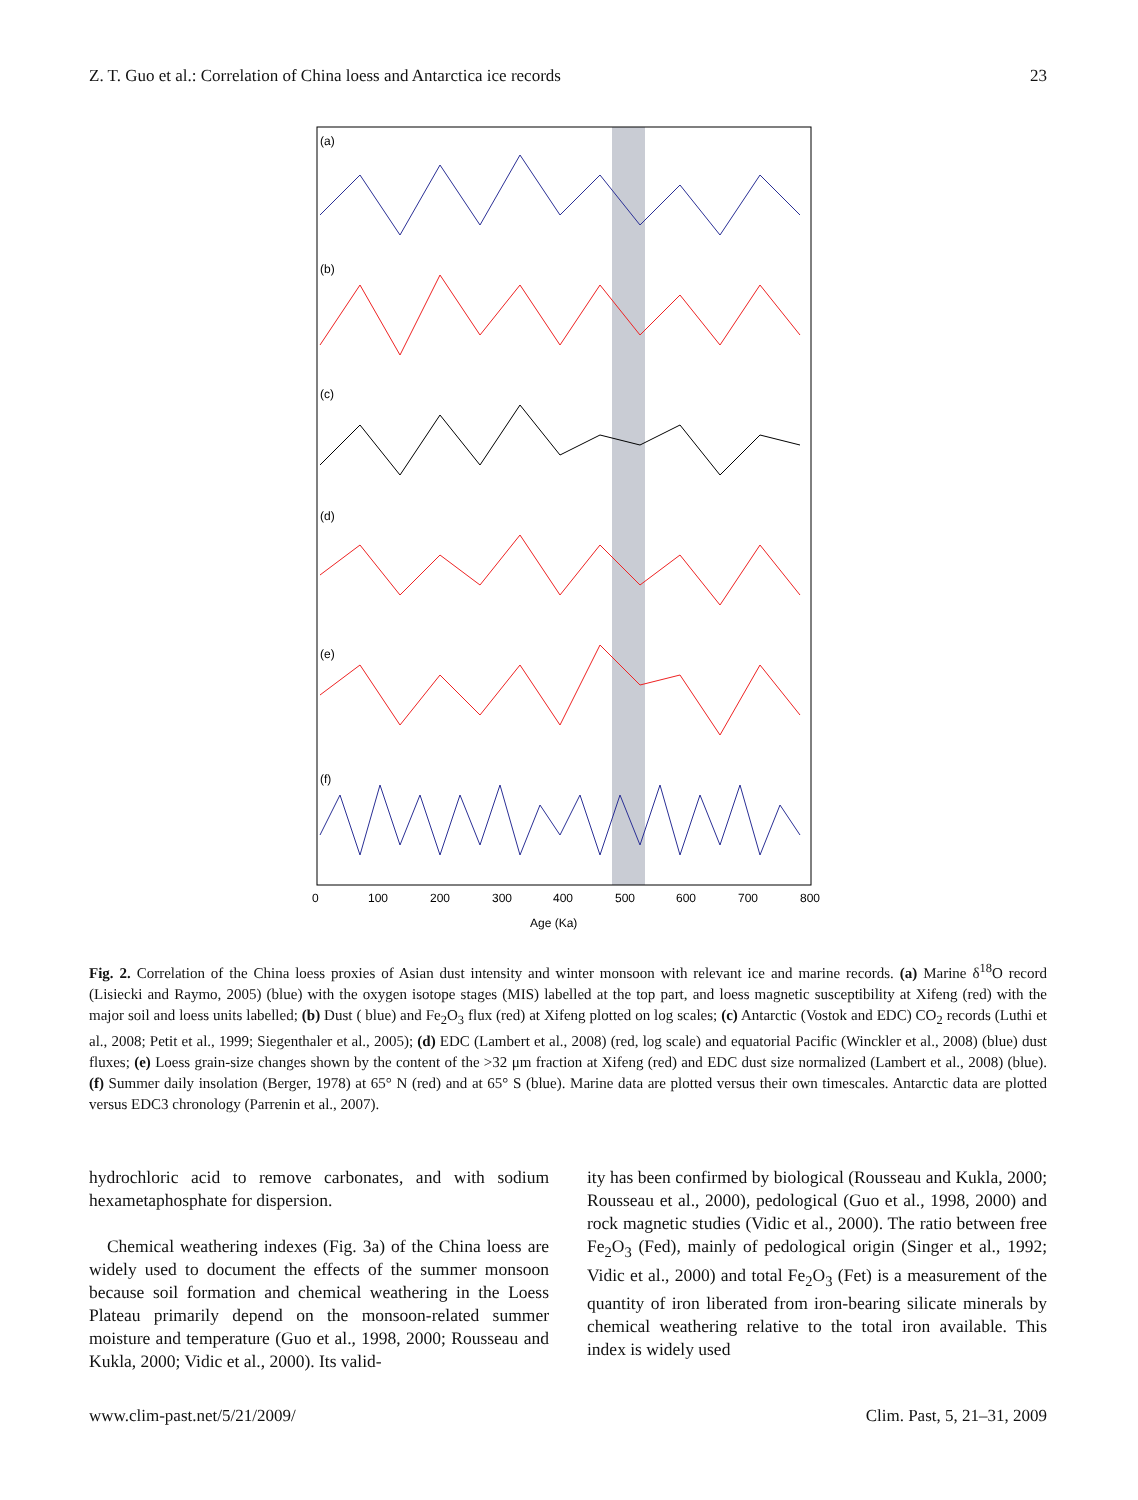Z. T. Guo et al.: Correlation of China loess and Antarctica ice records 23
(a)
(b)
(c)
(d)
(e)
(f)
0
100
200
300
400
500
600
700
800
Age (Ka)
Fig. 2. Correlation of the China loess proxies of Asian dust intensity and winter monsoon with relevant ice and marine records. (a) Marine δ<sup>18</sup>O record (Lisiecki and Raymo, 2005) (blue) with the oxygen isotope stages (MIS) labelled at the top part, and loess magnetic susceptibility at Xifeng (red) with the major soil and loess units labelled; (b) Dust ( blue) and Fe<sub>2</sub>O<sub>3</sub> flux (red) at Xifeng plotted on log scales; (c) Antarctic (Vostok and EDC) CO<sub>2</sub> records (Luthi et al., 2008; Petit et al., 1999; Siegenthaler et al., 2005); (d) EDC (Lambert et al., 2008) (red, log scale) and equatorial Pacific (Winckler et al., 2008) (blue) dust fluxes; (e) Loess grain-size changes shown by the content of the >32 μm fraction at Xifeng (red) and EDC dust size normalized (Lambert et al., 2008) (blue). (f) Summer daily insolation (Berger, 1978) at 65° N (red) and at 65° S (blue). Marine data are plotted versus their own timescales. Antarctic data are plotted versus EDC3 chronology (Parrenin et al., 2007).
hydrochloric acid to remove carbonates, and with sodium hexametaphosphate for dispersion.
Chemical weathering indexes (Fig. 3a) of the China loess are widely used to document the effects of the summer monsoon because soil formation and chemical weathering in the Loess Plateau primarily depend on the monsoon-related summer moisture and temperature (Guo et al., 1998, 2000; Rousseau and Kukla, 2000; Vidic et al., 2000). Its valid-
ity has been confirmed by biological (Rousseau and Kukla, 2000; Rousseau et al., 2000), pedological (Guo et al., 1998, 2000) and rock magnetic studies (Vidic et al., 2000). The ratio between free Fe<sub>2</sub>O<sub>3</sub> (Fed), mainly of pedological origin (Singer et al., 1992; Vidic et al., 2000) and total Fe<sub>2</sub>O<sub>3</sub> (Fet) is a measurement of the quantity of iron liberated from iron-bearing silicate minerals by chemical weathering relative to the total iron available. This index is widely used
www.clim-past.net/5/21/2009/ Clim. Past, 5, 21–31, 2009